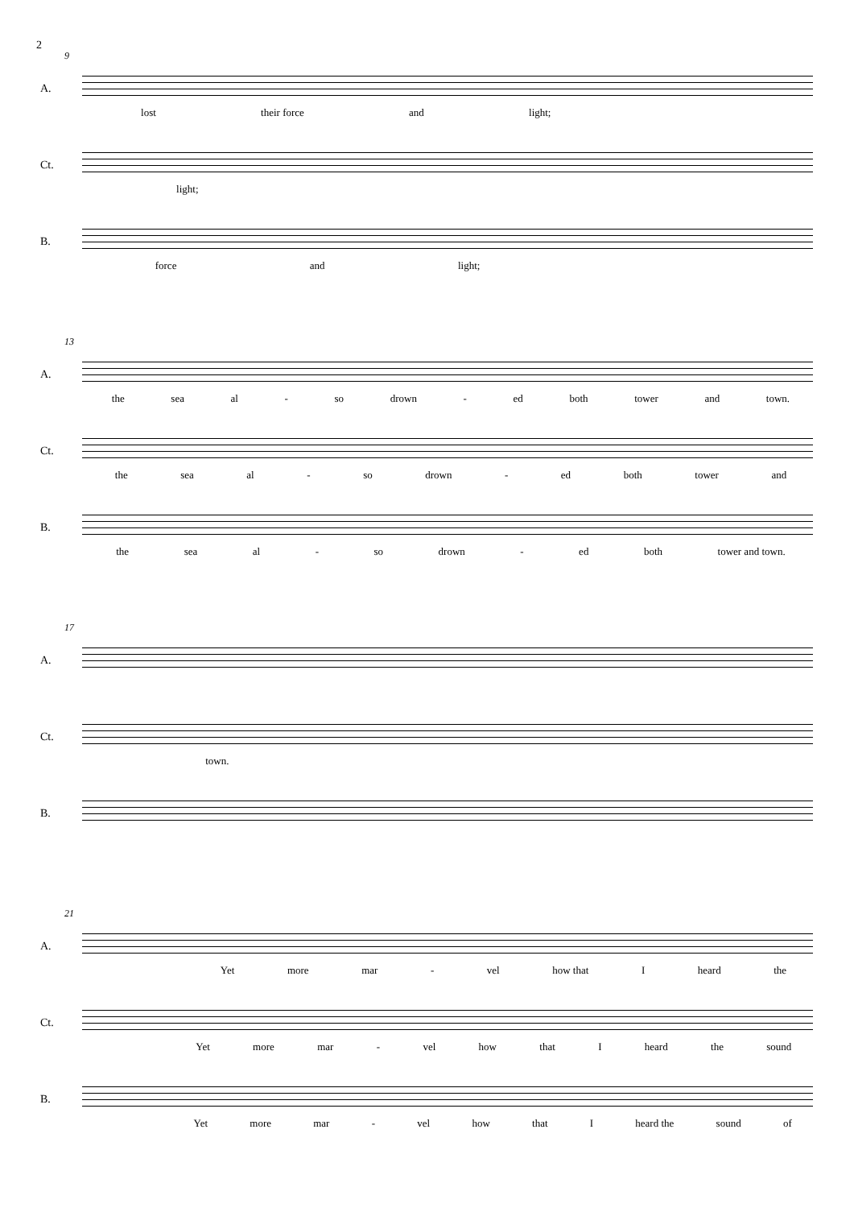2
9
A.
lost their force and light;
Ct.
light;
B.
force and light;
13
A.
the sea al - so drown - ed both tower and town.
Ct.
the sea al - so drown - ed both tower and
B.
the sea al - so drown - ed both tower and town.
17
A.
Ct.
town.
B.
21
A.
Yet more mar - vel how that I heard the
Ct.
Yet more mar - vel how that I heard the sound
B.
Yet more mar - vel how that I heard the sound of